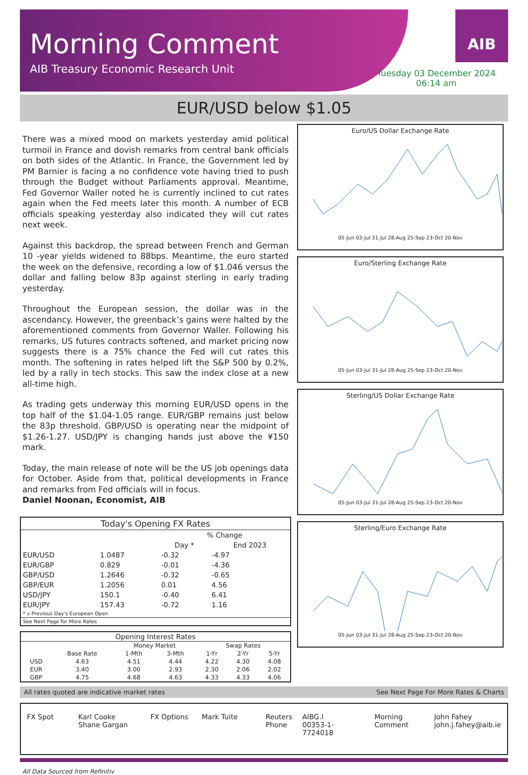Morning Comment
AIB Treasury Economic Research Unit
AIB
Tuesday 03 December 2024
06:14 am
EUR/USD below $1.05
There was a mixed mood on markets yesterday amid political turmoil in France and dovish remarks from central bank officials on both sides of the Atlantic. In France, the Government led by PM Barnier is facing a no confidence vote having tried to push through the Budget without Parliaments approval. Meantime, Fed Governor Waller noted he is currently inclined to cut rates again when the Fed meets later this month. A number of ECB officials speaking yesterday also indicated they will cut rates next week.
Against this backdrop, the spread between French and German 10 -year yields widened to 88bps. Meantime, the euro started the week on the defensive, recording a low of $1.046 versus the dollar and falling below 83p against sterling in early trading yesterday.
Throughout the European session, the dollar was in the ascendancy. However, the greenback’s gains were halted by the aforementioned comments from Governor Waller. Following his remarks, US futures contracts softened, and market pricing now suggests there is a 75% chance the Fed will cut rates this month. The softening in rates helped lift the S&P 500 by 0.2%, led by a rally in tech stocks. This saw the index close at a new all-time high.
As trading gets underway this morning EUR/USD opens in the top half of the $1.04-1.05 range. EUR/GBP remains just below the 83p threshold. GBP/USD is operating near the midpoint of $1.26-1.27. USD/JPY is changing hands just above the ¥150 mark.
Today, the main release of note will be the US job openings data for October. Aside from that, political developments in France and remarks from Fed officials will in focus.
Daniel Noonan, Economist, AIB
| Today's Opening FX Rates | | | |
| --- | --- | --- | --- |
| | | % Change | |
| | | Day * | End 2023 |
| EUR/USD | 1.0487 | -0.32 | -4.97 |
| EUR/GBP | 0.829 | -0.01 | -4.36 |
| GBP/USD | 1.2646 | -0.32 | -0.65 |
| GBP/EUR | 1.2056 | 0.01 | 4.56 |
| USD/JPY | 150.1 | -0.40 | 6.41 |
| EUR/JPY | 157.43 | -0.72 | 1.16 |
| * v Previous Day's European Open | | | |
| See Next Page for More Rates | | | |
| Opening Interest Rates | | | | | | |
| --- | --- | --- | --- | --- | --- | --- |
| | | Money Market | | Swap Rates | | |
| | Base Rate | 1-Mth | 3-Mth | 1-Yr | 2-Yr | 5-Yr |
| USD | 4.63 | 4.51 | 4.44 | 4.22 | 4.30 | 4.08 |
| EUR | 3.40 | 3.00 | 2.93 | 2.30 | 2.06 | 2.02 |
| GBP | 4.75 | 4.68 | 4.63 | 4.33 | 4.33 | 4.06 |
Euro/US Dollar Exchange Rate
05-Jun 03-Jul 31-Jul 28-Aug 25-Sep 23-Oct 20-Nov
Euro/Sterling Exchange Rate
05-Jun 03-Jul 31-Jul 28-Aug 25-Sep 23-Oct 20-Nov
Sterling/US Dollar Exchange Rate
05-Jun 03-Jul 31-Jul 28-Aug 25-Sep 23-Oct 20-Nov
Sterling/Euro Exchange Rate
05-Jun 03-Jul 31-Jul 28-Aug 25-Sep 23-Oct 20-Nov
All rates quoted are indicative market rates See Next Page For More Rates & Charts
FX Spot Karl Cooke
Shane Gargan
FX Options Mark Tuite Reuters
Phone
AIBG.I
00353-1-7724018
Morning Comment
John Fahey
john.j.fahey@aib.ie
All Data Sourced from Refinitiv